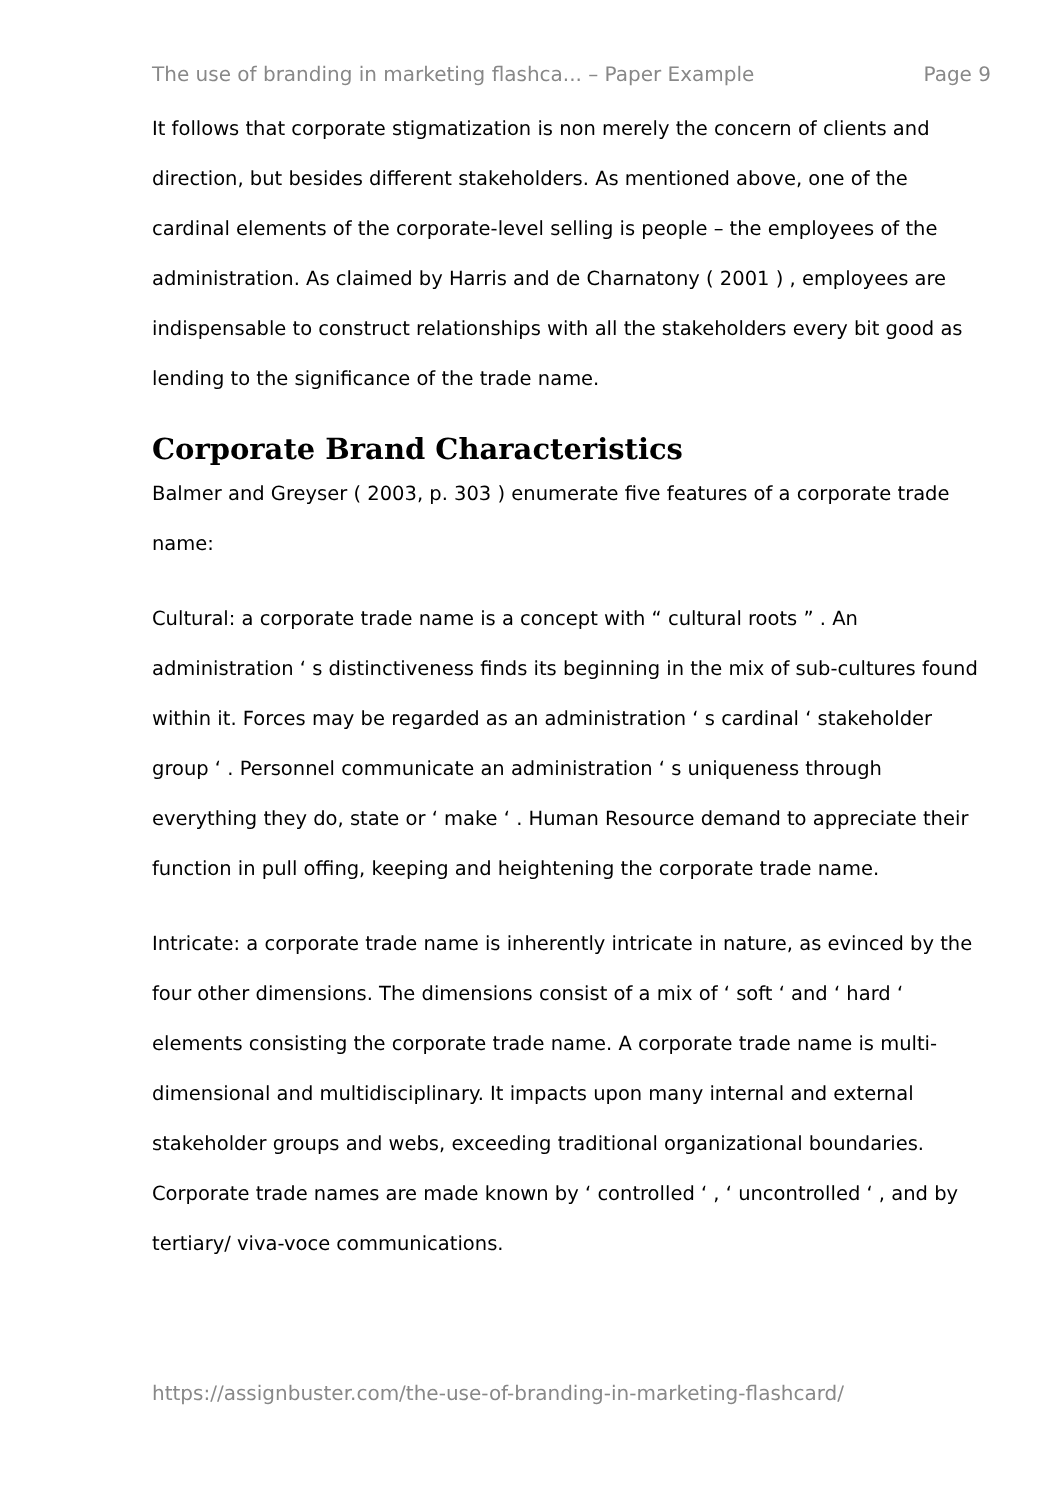The use of branding in marketing flashca... – Paper Example Page 9
It follows that corporate stigmatization is non merely the concern of clients and direction, but besides different stakeholders. As mentioned above, one of the cardinal elements of the corporate-level selling is people – the employees of the administration. As claimed by Harris and de Charnatony ( 2001 ) , employees are indispensable to construct relationships with all the stakeholders every bit good as lending to the significance of the trade name.
Corporate Brand Characteristics
Balmer and Greyser ( 2003, p. 303 ) enumerate five features of a corporate trade name:
Cultural: a corporate trade name is a concept with “ cultural roots ” . An administration ‘ s distinctiveness finds its beginning in the mix of sub-cultures found within it. Forces may be regarded as an administration ‘ s cardinal ‘ stakeholder group ‘ . Personnel communicate an administration ‘ s uniqueness through everything they do, state or ‘ make ‘ . Human Resource demand to appreciate their function in pull offing, keeping and heightening the corporate trade name.
Intricate: a corporate trade name is inherently intricate in nature, as evinced by the four other dimensions. The dimensions consist of a mix of ‘ soft ‘ and ‘ hard ‘ elements consisting the corporate trade name. A corporate trade name is multi-dimensional and multidisciplinary. It impacts upon many internal and external stakeholder groups and webs, exceeding traditional organizational boundaries. Corporate trade names are made known by ‘ controlled ‘ , ‘ uncontrolled ‘ , and by tertiary/ viva-voce communications.
https://assignbuster.com/the-use-of-branding-in-marketing-flashcard/